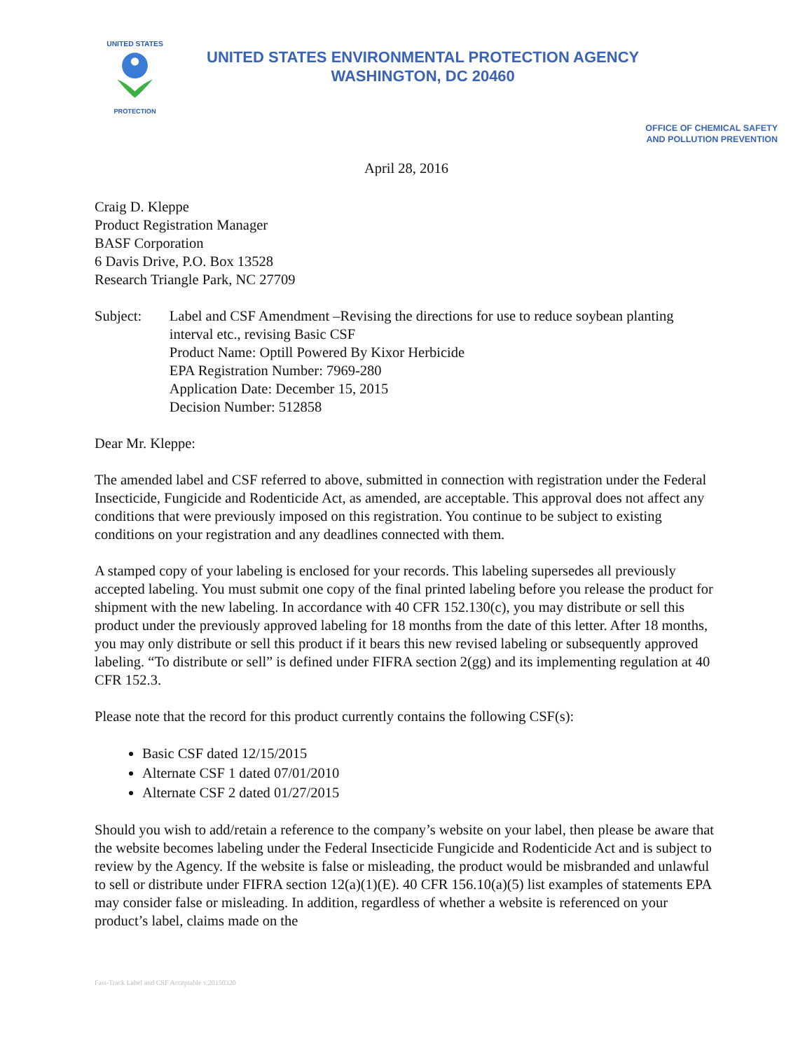UNITED STATES
PROTECTION
UNITED STATES ENVIRONMENTAL PROTECTION AGENCY
WASHINGTON, DC 20460
OFFICE OF CHEMICAL SAFETY
AND POLLUTION PREVENTION
April 28, 2016
Craig D. Kleppe
Product Registration Manager
BASF Corporation
6 Davis Drive, P.O. Box 13528
Research Triangle Park, NC 27709
Subject: Label and CSF Amendment –Revising the directions for use to reduce soybean planting interval etc., revising Basic CSF
Product Name: Optill Powered By Kixor Herbicide
EPA Registration Number: 7969-280
Application Date: December 15, 2015
Decision Number: 512858
Dear Mr. Kleppe:
The amended label and CSF referred to above, submitted in connection with registration under the Federal Insecticide, Fungicide and Rodenticide Act, as amended, are acceptable. This approval does not affect any conditions that were previously imposed on this registration. You continue to be subject to existing conditions on your registration and any deadlines connected with them.
A stamped copy of your labeling is enclosed for your records. This labeling supersedes all previously accepted labeling. You must submit one copy of the final printed labeling before you release the product for shipment with the new labeling. In accordance with 40 CFR 152.130(c), you may distribute or sell this product under the previously approved labeling for 18 months from the date of this letter. After 18 months, you may only distribute or sell this product if it bears this new revised labeling or subsequently approved labeling. “To distribute or sell” is defined under FIFRA section 2(gg) and its implementing regulation at 40 CFR 152.3.
Please note that the record for this product currently contains the following CSF(s):
Basic CSF dated 12/15/2015
Alternate CSF 1 dated 07/01/2010
Alternate CSF 2 dated 01/27/2015
Should you wish to add/retain a reference to the company’s website on your label, then please be aware that the website becomes labeling under the Federal Insecticide Fungicide and Rodenticide Act and is subject to review by the Agency. If the website is false or misleading, the product would be misbranded and unlawful to sell or distribute under FIFRA section 12(a)(1)(E). 40 CFR 156.10(a)(5) list examples of statements EPA may consider false or misleading. In addition, regardless of whether a website is referenced on your product’s label, claims made on the
Fast-Track Label and CSF Acceptable v.20150320